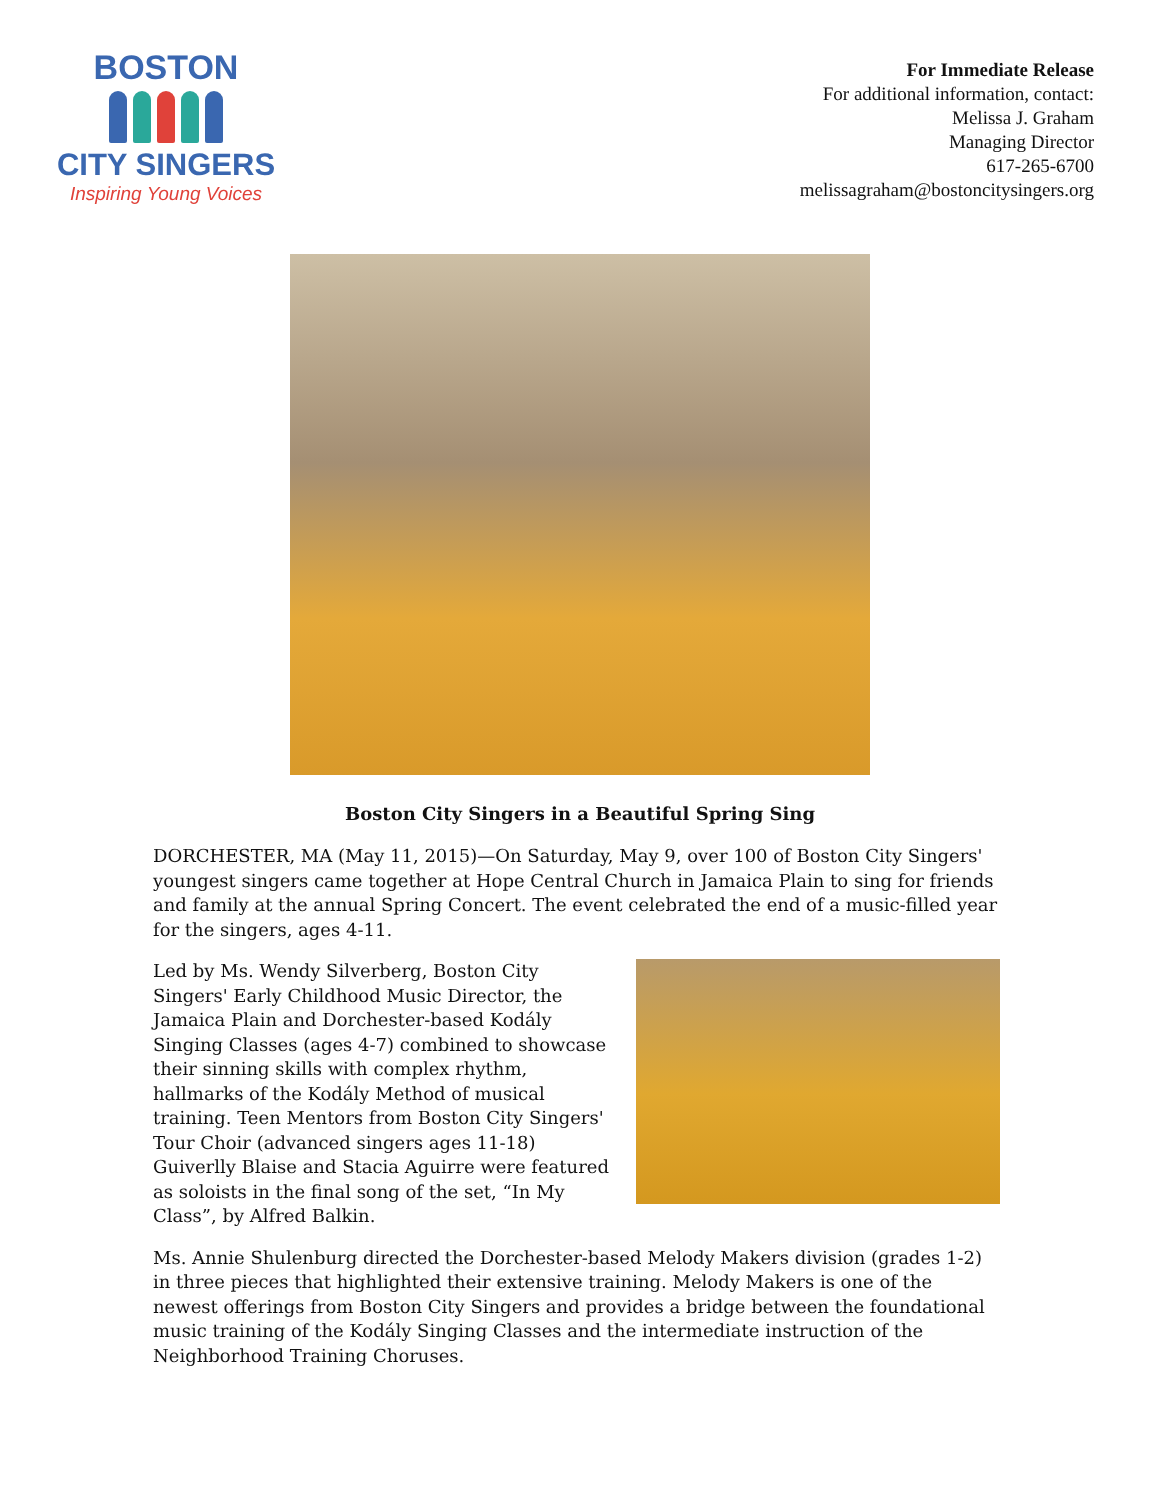BOSTON
CITY SINGERS
Inspiring Young Voices
For Immediate Release
For additional information, contact:
Melissa J. Graham
Managing Director
617-265-6700
melissagraham@bostoncitysingers.org
Boston City Singers in a Beautiful Spring Sing
DORCHESTER, MA (May 11, 2015)—On Saturday, May 9, over 100 of Boston City Singers' youngest singers came together at Hope Central Church in Jamaica Plain to sing for friends and family at the annual Spring Concert. The event celebrated the end of a music-filled year for the singers, ages 4-11.
Led by Ms. Wendy Silverberg, Boston City Singers' Early Childhood Music Director, the Jamaica Plain and Dorchester-based Kodály Singing Classes (ages 4-7) combined to showcase their sinning skills with complex rhythm, hallmarks of the Kodály Method of musical training. Teen Mentors from Boston City Singers' Tour Choir (advanced singers ages 11-18) Guiverlly Blaise and Stacia Aguirre were featured as soloists in the final song of the set, “In My Class”, by Alfred Balkin.
Ms. Annie Shulenburg directed the Dorchester-based Melody Makers division (grades 1-2) in three pieces that highlighted their extensive training. Melody Makers is one of the newest offerings from Boston City Singers and provides a bridge between the foundational music training of the Kodály Singing Classes and the intermediate instruction of the Neighborhood Training Choruses.